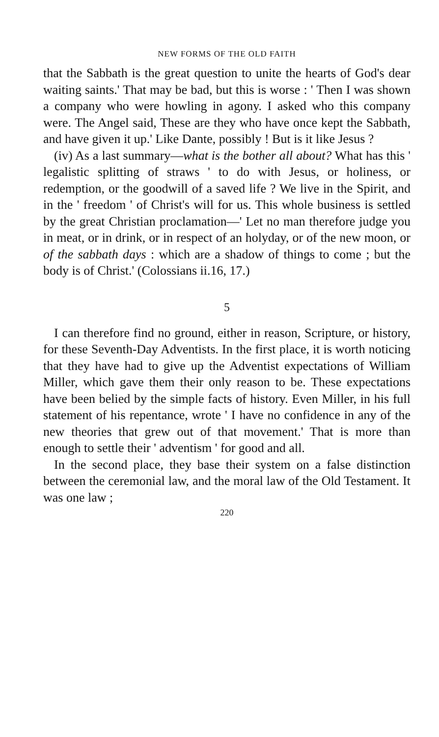NEW FORMS OF THE OLD FAITH
that the Sabbath is the great question to unite the hearts of God's dear waiting saints.' That may be bad, but this is worse : ' Then I was shown a company who were howling in agony. I asked who this company were. The Angel said, These are they who have once kept the Sabbath, and have given it up.' Like Dante, possibly ! But is it like Jesus ?
(iv) As a last summary—what is the bother all about? What has this ' legalistic splitting of straws ' to do with Jesus, or holiness, or redemption, or the goodwill of a saved life ? We live in the Spirit, and in the ' freedom ' of Christ's will for us. This whole business is settled by the great Christian proclamation—' Let no man therefore judge you in meat, or in drink, or in respect of an holyday, or of the new moon, or of the sabbath days : which are a shadow of things to come ; but the body is of Christ.' (Colossians ii.16, 17.)
5
I can therefore find no ground, either in reason, Scripture, or history, for these Seventh-Day Adventists. In the first place, it is worth noticing that they have had to give up the Adventist expectations of William Miller, which gave them their only reason to be. These expectations have been belied by the simple facts of history. Even Miller, in his full statement of his repentance, wrote ' I have no confidence in any of the new theories that grew out of that movement.' That is more than enough to settle their ' adventism ' for good and all.
In the second place, they base their system on a false distinction between the ceremonial law, and the moral law of the Old Testament. It was one law ;
220